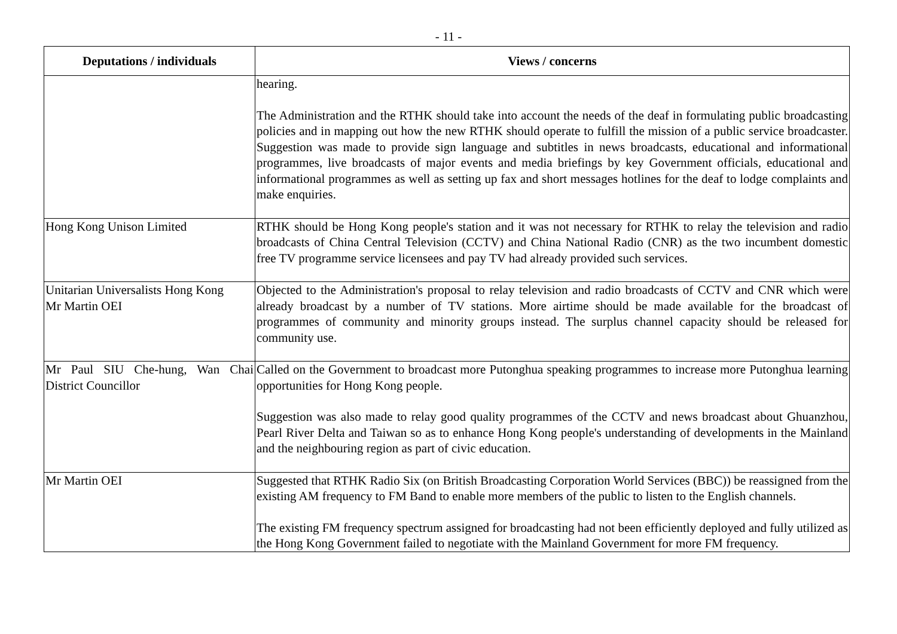- 11 -
| Deputations / individuals | Views / concerns |
| --- | --- |
| | hearing. The Administration and the RTHK should take into account the needs of the deaf in formulating public broadcasting policies and in mapping out how the new RTHK should operate to fulfill the mission of a public service broadcaster. Suggestion was made to provide sign language and subtitles in news broadcasts, educational and informational programmes, live broadcasts of major events and media briefings by key Government officials, educational and informational programmes as well as setting up fax and short messages hotlines for the deaf to lodge complaints and make enquiries. |
| Hong Kong Unison Limited | RTHK should be Hong Kong people's station and it was not necessary for RTHK to relay the television and radio broadcasts of China Central Television (CCTV) and China National Radio (CNR) as the two incumbent domestic free TV programme service licensees and pay TV had already provided such services. |
| Unitarian Universalists Hong Kong Mr Martin OEI | Objected to the Administration's proposal to relay television and radio broadcasts of CCTV and CNR which were already broadcast by a number of TV stations. More airtime should be made available for the broadcast of programmes of community and minority groups instead. The surplus channel capacity should be released for community use. |
| Mr Paul SIU Che-hung, Wan Chai District Councillor | Called on the Government to broadcast more Putonghua speaking programmes to increase more Putonghua learning opportunities for Hong Kong people. Suggestion was also made to relay good quality programmes of the CCTV and news broadcast about Ghuanzhou, Pearl River Delta and Taiwan so as to enhance Hong Kong people's understanding of developments in the Mainland and the neighbouring region as part of civic education. |
| Mr Martin OEI | Suggested that RTHK Radio Six (on British Broadcasting Corporation World Services (BBC)) be reassigned from the existing AM frequency to FM Band to enable more members of the public to listen to the English channels. The existing FM frequency spectrum assigned for broadcasting had not been efficiently deployed and fully utilized as the Hong Kong Government failed to negotiate with the Mainland Government for more FM frequency. |